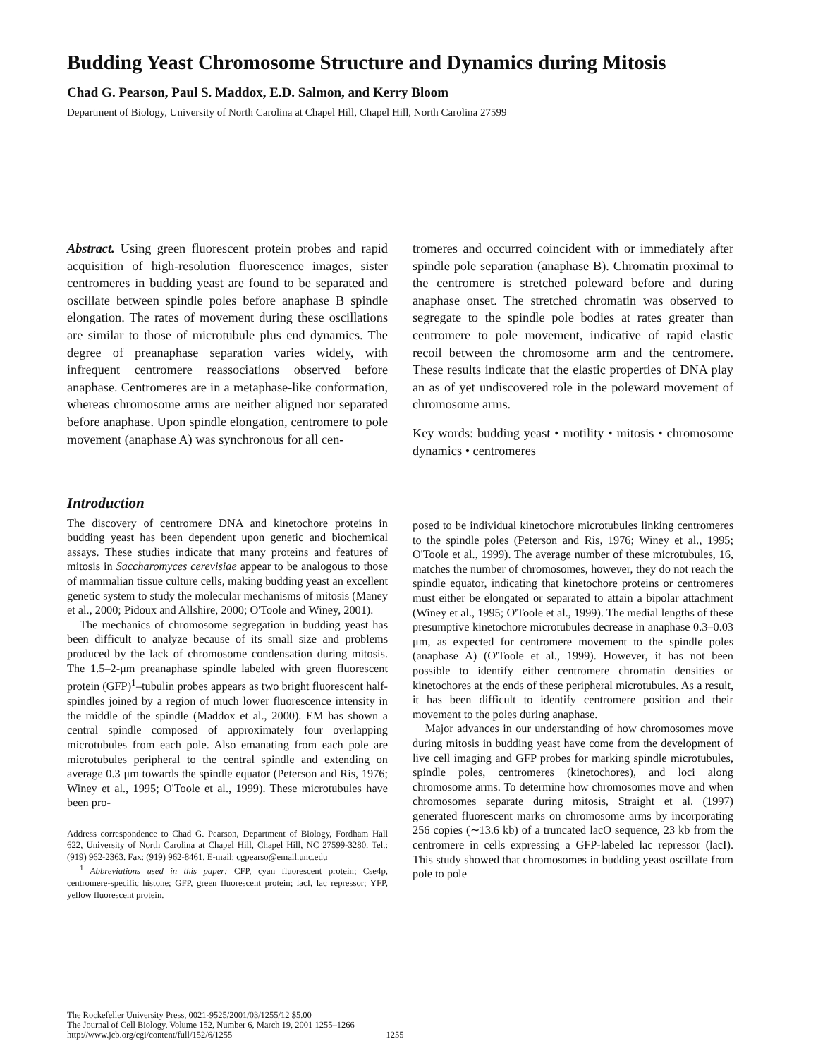Budding Yeast Chromosome Structure and Dynamics during Mitosis
Chad G. Pearson, Paul S. Maddox, E.D. Salmon, and Kerry Bloom
Department of Biology, University of North Carolina at Chapel Hill, Chapel Hill, North Carolina 27599
Abstract. Using green fluorescent protein probes and rapid acquisition of high-resolution fluorescence images, sister centromeres in budding yeast are found to be separated and oscillate between spindle poles before anaphase B spindle elongation. The rates of movement during these oscillations are similar to those of microtubule plus end dynamics. The degree of preanaphase separation varies widely, with infrequent centromere reassociations observed before anaphase. Centromeres are in a metaphase-like conformation, whereas chromosome arms are neither aligned nor separated before anaphase. Upon spindle elongation, centromere to pole movement (anaphase A) was synchronous for all cen-
tromeres and occurred coincident with or immediately after spindle pole separation (anaphase B). Chromatin proximal to the centromere is stretched poleward before and during anaphase onset. The stretched chromatin was observed to segregate to the spindle pole bodies at rates greater than centromere to pole movement, indicative of rapid elastic recoil between the chromosome arm and the centromere. These results indicate that the elastic properties of DNA play an as of yet undiscovered role in the poleward movement of chromosome arms.
Key words: budding yeast • motility • mitosis • chromosome dynamics • centromeres
Introduction
The discovery of centromere DNA and kinetochore proteins in budding yeast has been dependent upon genetic and biochemical assays. These studies indicate that many proteins and features of mitosis in Saccharomyces cerevisiae appear to be analogous to those of mammalian tissue culture cells, making budding yeast an excellent genetic system to study the molecular mechanisms of mitosis (Maney et al., 2000; Pidoux and Allshire, 2000; O'Toole and Winey, 2001).
The mechanics of chromosome segregation in budding yeast has been difficult to analyze because of its small size and problems produced by the lack of chromosome condensation during mitosis. The 1.5–2-μm preanaphase spindle labeled with green fluorescent protein (GFP)<sup>1</sup>–tubulin probes appears as two bright fluorescent half-spindles joined by a region of much lower fluorescence intensity in the middle of the spindle (Maddox et al., 2000). EM has shown a central spindle composed of approximately four overlapping microtubules from each pole. Also emanating from each pole are microtubules peripheral to the central spindle and extending on average 0.3 μm towards the spindle equator (Peterson and Ris, 1976; Winey et al., 1995; O'Toole et al., 1999). These microtubules have been pro-
Address correspondence to Chad G. Pearson, Department of Biology, Fordham Hall 622, University of North Carolina at Chapel Hill, Chapel Hill, NC 27599-3280. Tel.: (919) 962-2363. Fax: (919) 962-8461. E-mail: cgpearso@email.unc.edu
<sup>1</sup> Abbreviations used in this paper: CFP, cyan fluorescent protein; Cse4p, centromere-specific histone; GFP, green fluorescent protein; lacI, lac repressor; YFP, yellow fluorescent protein.
posed to be individual kinetochore microtubules linking centromeres to the spindle poles (Peterson and Ris, 1976; Winey et al., 1995; O'Toole et al., 1999). The average number of these microtubules, 16, matches the number of chromosomes, however, they do not reach the spindle equator, indicating that kinetochore proteins or centromeres must either be elongated or separated to attain a bipolar attachment (Winey et al., 1995; O'Toole et al., 1999). The medial lengths of these presumptive kinetochore microtubules decrease in anaphase 0.3–0.03 μm, as expected for centromere movement to the spindle poles (anaphase A) (O'Toole et al., 1999). However, it has not been possible to identify either centromere chromatin densities or kinetochores at the ends of these peripheral microtubules. As a result, it has been difficult to identify centromere position and their movement to the poles during anaphase.
Major advances in our understanding of how chromosomes move during mitosis in budding yeast have come from the development of live cell imaging and GFP probes for marking spindle microtubules, spindle poles, centromeres (kinetochores), and loci along chromosome arms. To determine how chromosomes move and when chromosomes separate during mitosis, Straight et al. (1997) generated fluorescent marks on chromosome arms by incorporating 256 copies (∼13.6 kb) of a truncated lacO sequence, 23 kb from the centromere in cells expressing a GFP-labeled lac repressor (lacI). This study showed that chromosomes in budding yeast oscillate from pole to pole
The Rockefeller University Press, 0021-9525/2001/03/1255/12 $5.00
The Journal of Cell Biology, Volume 152, Number 6, March 19, 2001 1255–1266
http://www.jcb.org/cgi/content/full/152/6/1255 1255